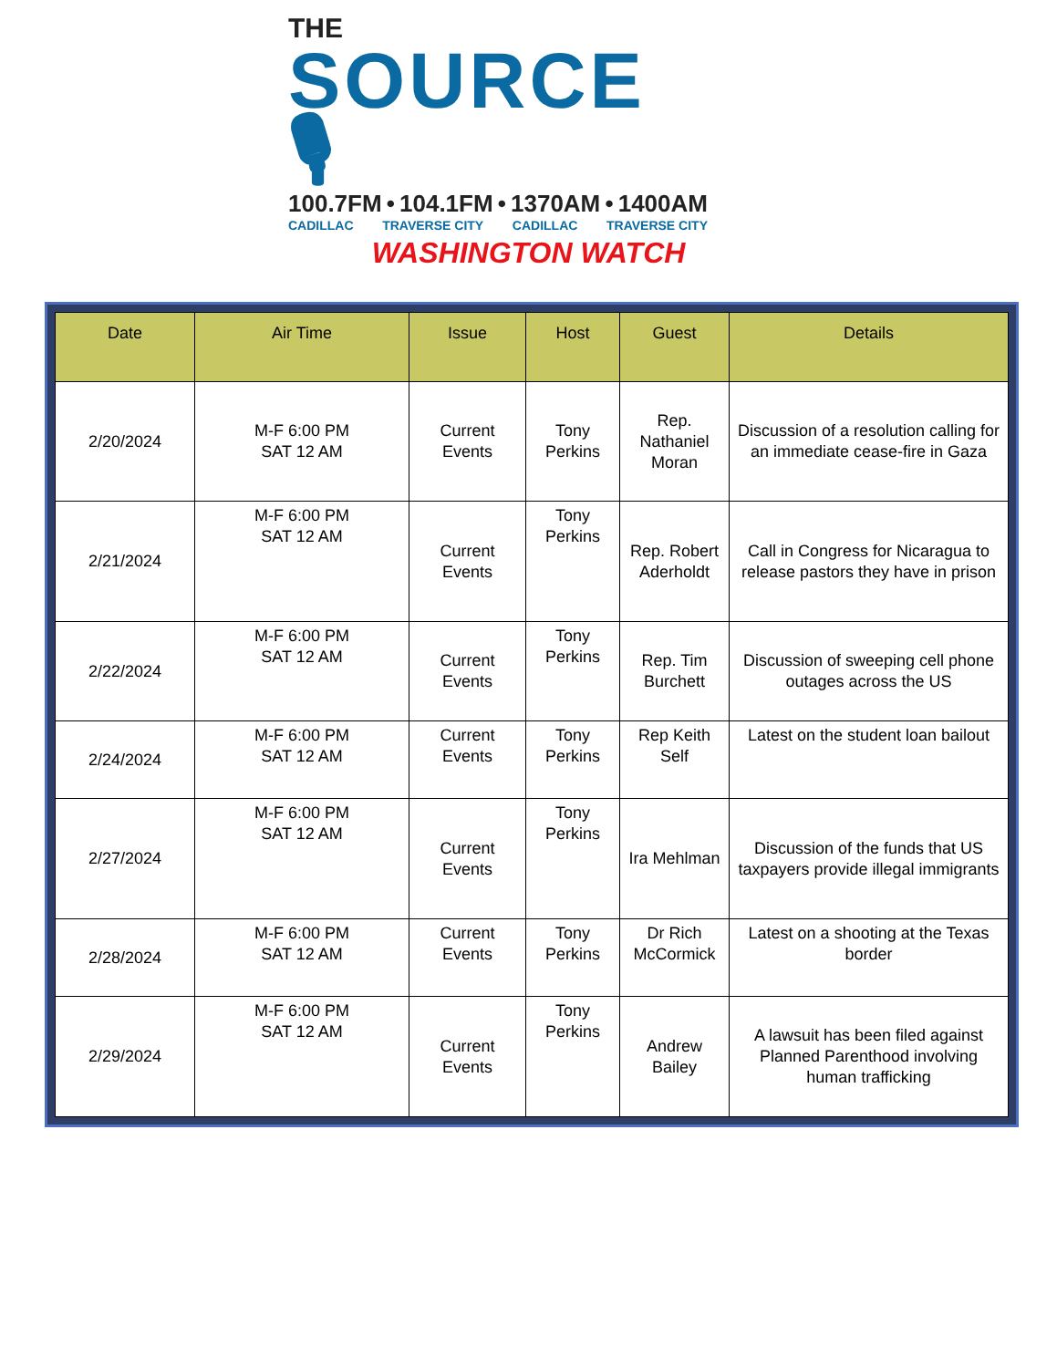THE
SOURCE 🎙
100.7FM • 104.1FM • 1370AM • 1400AM
CADILLAC TRAVERSE CITY CADILLAC TRAVERSE CITY
WASHINGTON WATCH
| Date | Air Time | Issue | Host | Guest | Details |
| --- | --- | --- | --- | --- | --- |
| 2/20/2024 | M-F 6:00 PM SAT 12 AM | Current Events | Tony Perkins | Rep. Nathaniel Moran | Discussion of a resolution calling for an immediate cease-fire in Gaza |
| 2/21/2024 | M-F 6:00 PM SAT 12 AM | Current Events | Tony Perkins | Rep. Robert Aderholdt | Call in Congress for Nicaragua to release pastors they have in prison |
| 2/22/2024 | M-F 6:00 PM SAT 12 AM | Current Events | Tony Perkins | Rep. Tim Burchett | Discussion of sweeping cell phone outages across the US |
| 2/24/2024 | M-F 6:00 PM SAT 12 AM | Current Events | Tony Perkins | Rep Keith Self | Latest on the student loan bailout |
| 2/27/2024 | M-F 6:00 PM SAT 12 AM | Current Events | Tony Perkins | Ira Mehlman | Discussion of the funds that US taxpayers provide illegal immigrants |
| 2/28/2024 | M-F 6:00 PM SAT 12 AM | Current Events | Tony Perkins | Dr Rich McCormick | Latest on a shooting at the Texas border |
| 2/29/2024 | M-F 6:00 PM SAT 12 AM | Current Events | Tony Perkins | Andrew Bailey | A lawsuit has been filed against Planned Parenthood involving human trafficking |